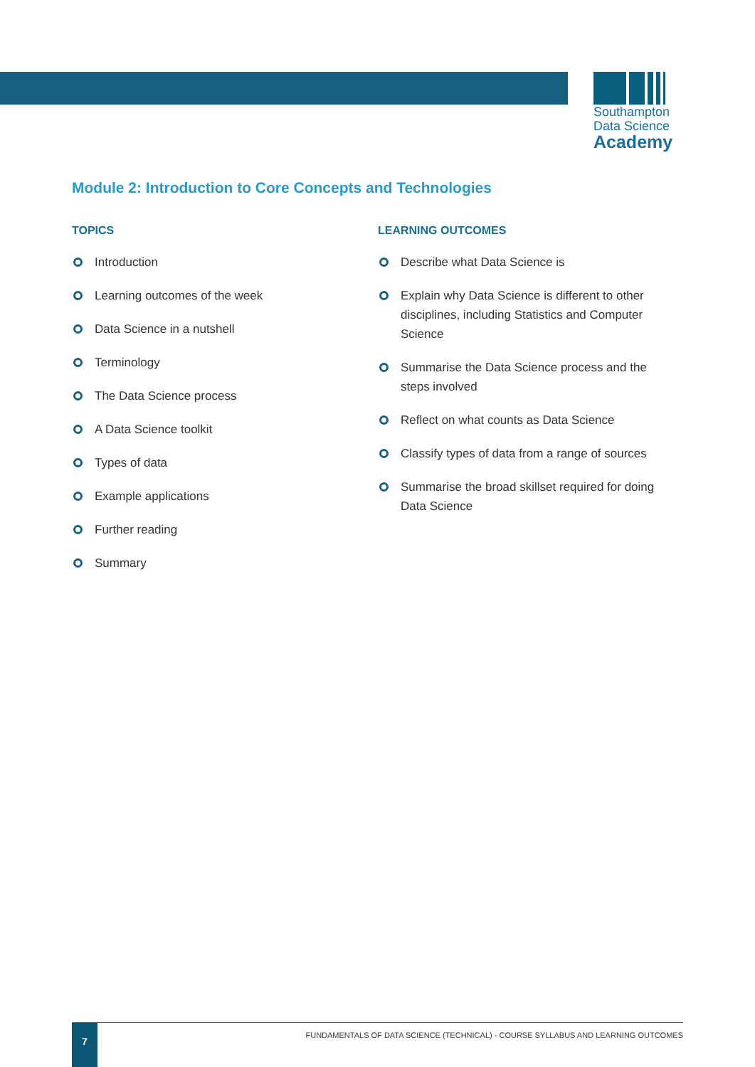Southampton
Data Science
Academy
Module 2: Introduction to Core Concepts and Technologies
TOPICS
Introduction
Learning outcomes of the week
Data Science in a nutshell
Terminology
The Data Science process
A Data Science toolkit
Types of data
Example applications
Further reading
Summary
LEARNING OUTCOMES
Describe what Data Science is
Explain why Data Science is different to other disciplines, including Statistics and Computer Science
Summarise the Data Science process and the steps involved
Reflect on what counts as Data Science
Classify types of data from a range of sources
Summarise the broad skillset required for doing Data Science
7
FUNDAMENTALS OF DATA SCIENCE (TECHNICAL) - COURSE SYLLABUS AND LEARNING OUTCOMES